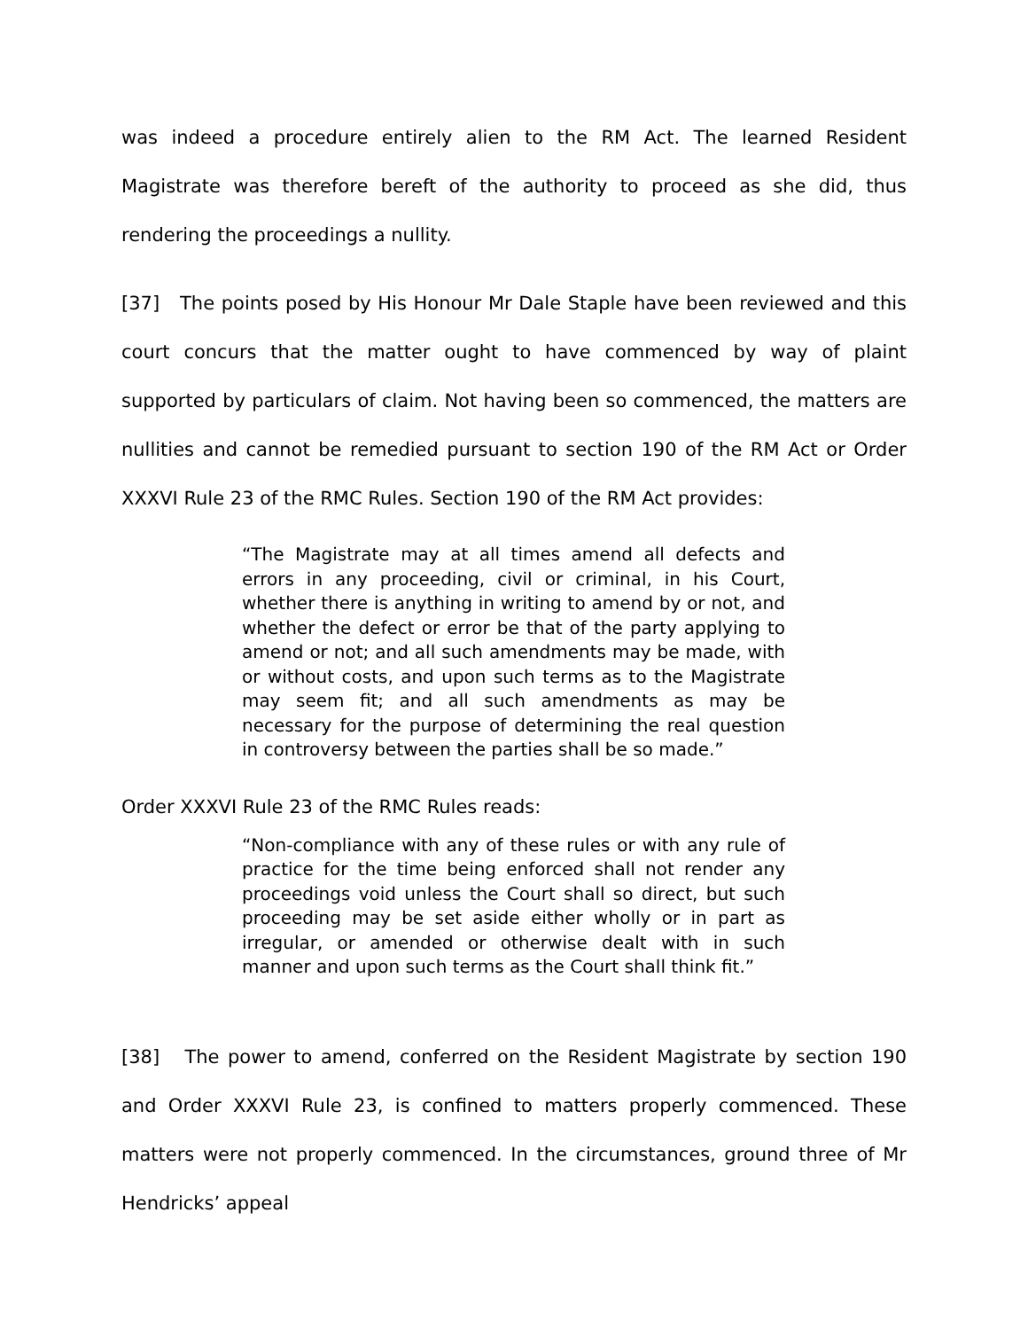was indeed a procedure entirely alien to the RM Act. The learned Resident Magistrate was therefore bereft of the authority to proceed as she did, thus rendering the proceedings a nullity.
[37] The points posed by His Honour Mr Dale Staple have been reviewed and this court concurs that the matter ought to have commenced by way of plaint supported by particulars of claim. Not having been so commenced, the matters are nullities and cannot be remedied pursuant to section 190 of the RM Act or Order XXXVI Rule 23 of the RMC Rules. Section 190 of the RM Act provides:
“The Magistrate may at all times amend all defects and errors in any proceeding, civil or criminal, in his Court, whether there is anything in writing to amend by or not, and whether the defect or error be that of the party applying to amend or not; and all such amendments may be made, with or without costs, and upon such terms as to the Magistrate may seem fit; and all such amendments as may be necessary for the purpose of determining the real question in controversy between the parties shall be so made.”
Order XXXVI Rule 23 of the RMC Rules reads:
“Non-compliance with any of these rules or with any rule of practice for the time being enforced shall not render any proceedings void unless the Court shall so direct, but such proceeding may be set aside either wholly or in part as irregular, or amended or otherwise dealt with in such manner and upon such terms as the Court shall think fit.”
[38] The power to amend, conferred on the Resident Magistrate by section 190 and Order XXXVI Rule 23, is confined to matters properly commenced. These matters were not properly commenced. In the circumstances, ground three of Mr Hendricks’ appeal